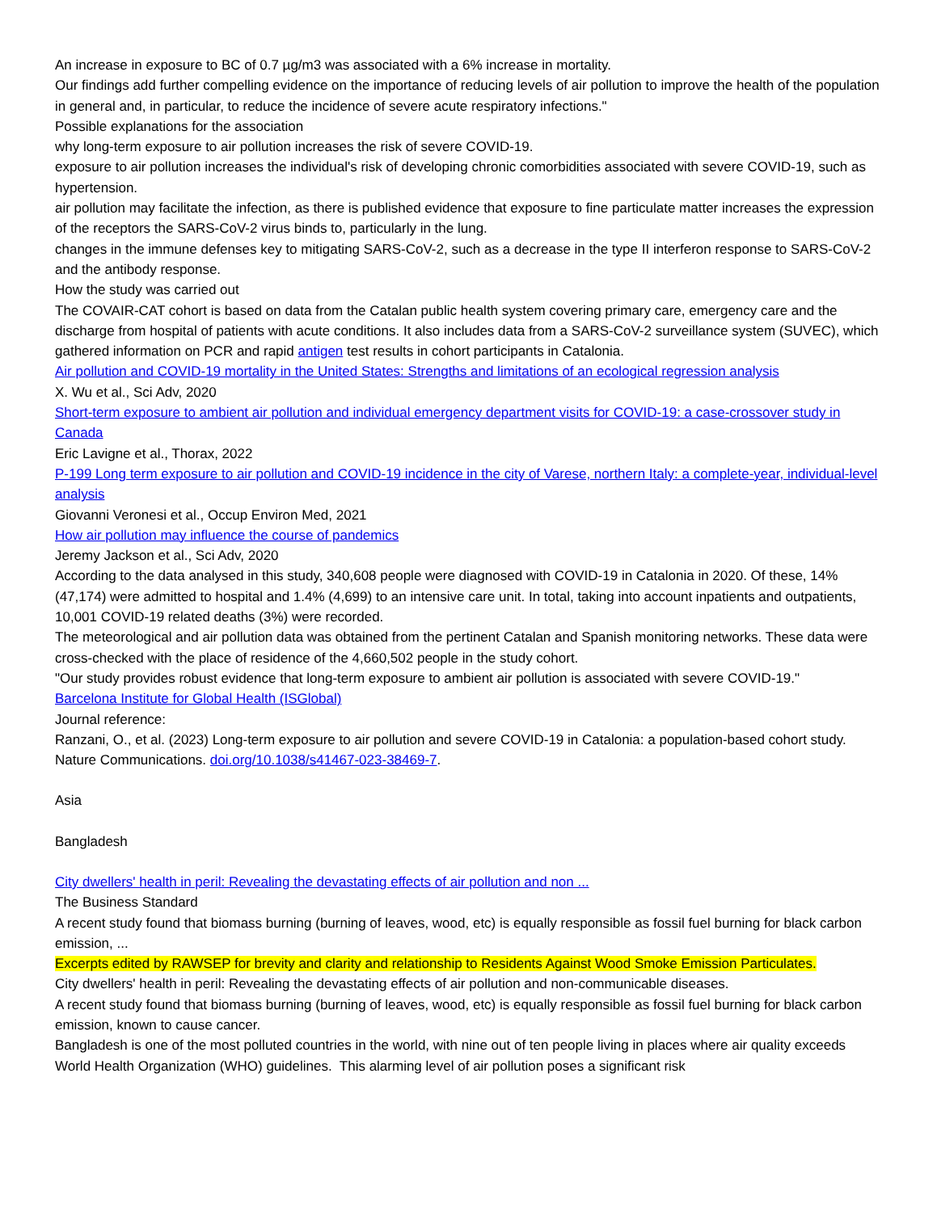An increase in exposure to BC of 0.7 µg/m3 was associated with a 6% increase in mortality.
Our findings add further compelling evidence on the importance of reducing levels of air pollution to improve the health of the population in general and, in particular, to reduce the incidence of severe acute respiratory infections."
Possible explanations for the association
why long-term exposure to air pollution increases the risk of severe COVID-19.
exposure to air pollution increases the individual's risk of developing chronic comorbidities associated with severe COVID-19, such as hypertension.
air pollution may facilitate the infection, as there is published evidence that exposure to fine particulate matter increases the expression of the receptors the SARS-CoV-2 virus binds to, particularly in the lung.
changes in the immune defenses key to mitigating SARS-CoV-2, such as a decrease in the type II interferon response to SARS-CoV-2 and the antibody response.
How the study was carried out
The COVAIR-CAT cohort is based on data from the Catalan public health system covering primary care, emergency care and the discharge from hospital of patients with acute conditions. It also includes data from a SARS-CoV-2 surveillance system (SUVEC), which gathered information on PCR and rapid antigen test results in cohort participants in Catalonia.
Air pollution and COVID-19 mortality in the United States: Strengths and limitations of an ecological regression analysis
X. Wu et al., Sci Adv, 2020
Short-term exposure to ambient air pollution and individual emergency department visits for COVID-19: a case-crossover study in Canada
Eric Lavigne et al., Thorax, 2022
P-199 Long term exposure to air pollution and COVID-19 incidence in the city of Varese, northern Italy: a complete-year, individual-level analysis
Giovanni Veronesi et al., Occup Environ Med, 2021
How air pollution may influence the course of pandemics
Jeremy Jackson et al., Sci Adv, 2020
According to the data analysed in this study, 340,608 people were diagnosed with COVID-19 in Catalonia in 2020. Of these, 14% (47,174) were admitted to hospital and 1.4% (4,699) to an intensive care unit. In total, taking into account inpatients and outpatients, 10,001 COVID-19 related deaths (3%) were recorded.
The meteorological and air pollution data was obtained from the pertinent Catalan and Spanish monitoring networks. These data were cross-checked with the place of residence of the 4,660,502 people in the study cohort.
"Our study provides robust evidence that long-term exposure to ambient air pollution is associated with severe COVID-19."
Barcelona Institute for Global Health (ISGlobal)
Journal reference:
Ranzani, O., et al. (2023) Long-term exposure to air pollution and severe COVID-19 in Catalonia: a population-based cohort study. Nature Communications. doi.org/10.1038/s41467-023-38469-7.
Asia
Bangladesh
City dwellers' health in peril: Revealing the devastating effects of air pollution and non ...
The Business Standard
A recent study found that biomass burning (burning of leaves, wood, etc) is equally responsible as fossil fuel burning for black carbon emission, ...
Excerpts edited by RAWSEP for brevity and clarity and relationship to Residents Against Wood Smoke Emission Particulates.
City dwellers' health in peril: Revealing the devastating effects of air pollution and non-communicable diseases.
A recent study found that biomass burning (burning of leaves, wood, etc) is equally responsible as fossil fuel burning for black carbon emission, known to cause cancer.
Bangladesh is one of the most polluted countries in the world, with nine out of ten people living in places where air quality exceeds World Health Organization (WHO) guidelines. This alarming level of air pollution poses a significant risk